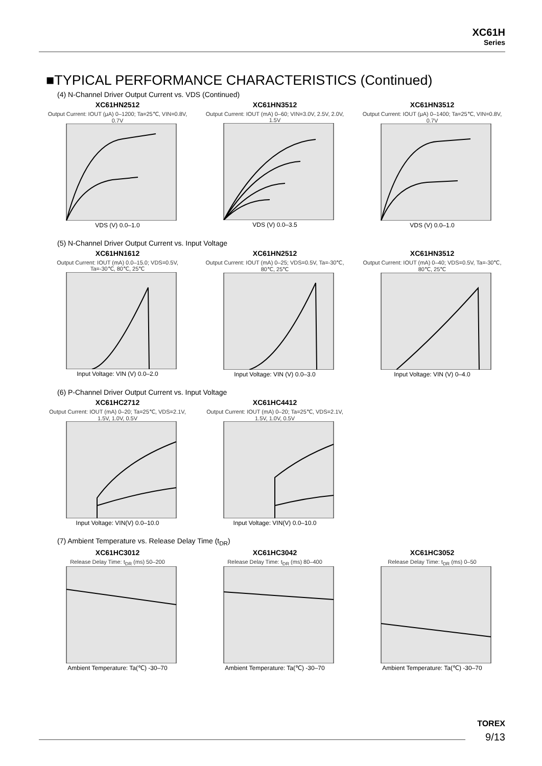XC61H
Series
■TYPICAL PERFORMANCE CHARACTERISTICS (Continued)
(4) N-Channel Driver Output Current vs. VDS (Continued)
XC61HN2512
Output Current: IOUT (μA) 0–1200; Ta=25℃, VIN=0.8V, 0.7V
VDS (V) 0.0–1.0
XC61HN3512
Output Current: IOUT (mA) 0–60; VIN=3.0V, 2.5V, 2.0V, 1.5V
VDS (V) 0.0–3.5
XC61HN3512
Output Current: IOUT (μA) 0–1400; Ta=25℃, VIN=0.8V, 0.7V
VDS (V) 0.0–1.0
(5) N-Channel Driver Output Current vs. Input Voltage
XC61HN1612
Output Current: IOUT (mA) 0.0–15.0; VDS=0.5V, Ta=-30℃, 80℃, 25℃
Input Voltage: VIN (V) 0.0–2.0
XC61HN2512
Output Current: IOUT (mA) 0–25; VDS=0.5V, Ta=-30℃, 80℃, 25℃
Input Voltage: VIN (V) 0.0–3.0
XC61HN3512
Output Current: IOUT (mA) 0–40; VDS=0.5V, Ta=-30℃, 80℃, 25℃
Input Voltage: VIN (V) 0–4.0
(6) P-Channel Driver Output Current vs. Input Voltage
XC61HC2712
Output Current: IOUT (mA) 0–20; Ta=25℃, VDS=2.1V, 1.5V, 1.0V, 0.5V
Input Voltage: VIN(V) 0.0–10.0
XC61HC4412
Output Current: IOUT (mA) 0–20; Ta=25℃, VDS=2.1V, 1.5V, 1.0V, 0.5V
Input Voltage: VIN(V) 0.0–10.0
(7) Ambient Temperature vs. Release Delay Time (t<sub>DR</sub>)
XC61HC3012
Release Delay Time: t<sub>DR</sub> (ms) 50–200
Ambient Temperature: Ta(℃) -30–70
XC61HC3042
Release Delay Time: t<sub>DR</sub> (ms) 80–400
Ambient Temperature: Ta(℃) -30–70
XC61HC3052
Release Delay Time: t<sub>DR</sub> (ms) 0–50
Ambient Temperature: Ta(℃) -30–70
TOREX
9/13